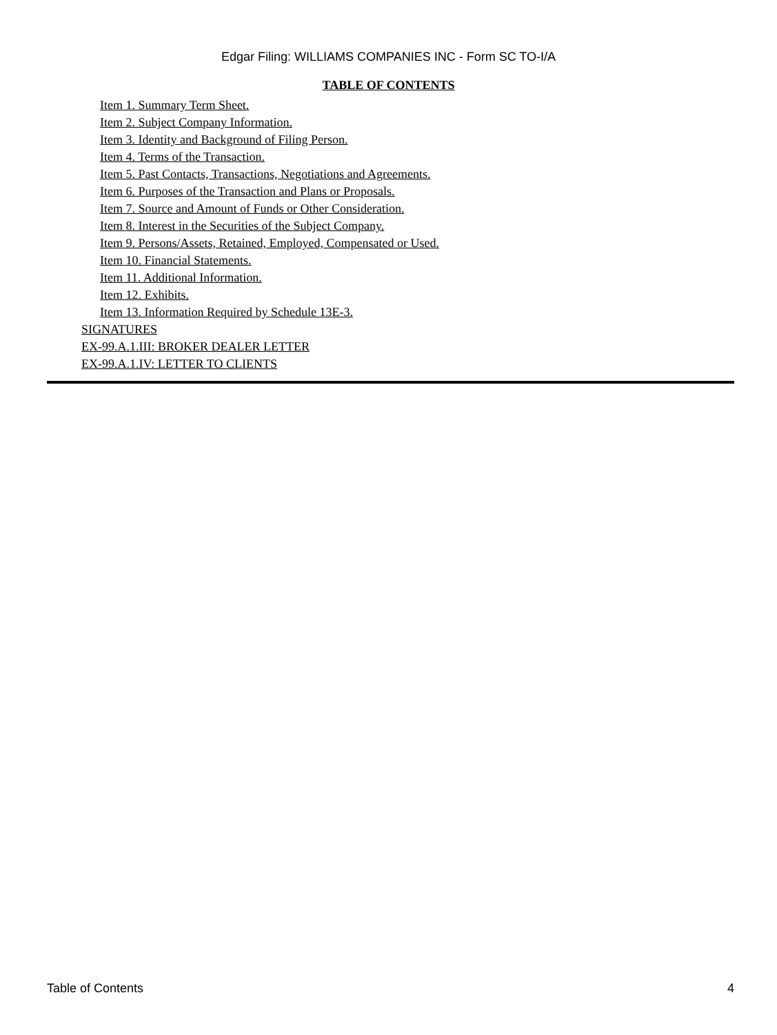Edgar Filing: WILLIAMS COMPANIES INC - Form SC TO-I/A
TABLE OF CONTENTS
Item 1. Summary Term Sheet.
Item 2. Subject Company Information.
Item 3. Identity and Background of Filing Person.
Item 4. Terms of the Transaction.
Item 5. Past Contacts, Transactions, Negotiations and Agreements.
Item 6. Purposes of the Transaction and Plans or Proposals.
Item 7. Source and Amount of Funds or Other Consideration.
Item 8. Interest in the Securities of the Subject Company.
Item 9. Persons/Assets, Retained, Employed, Compensated or Used.
Item 10. Financial Statements.
Item 11. Additional Information.
Item 12. Exhibits.
Item 13. Information Required by Schedule 13E-3.
SIGNATURES
EX-99.A.1.III: BROKER DEALER LETTER
EX-99.A.1.IV: LETTER TO CLIENTS
Table of Contents 4